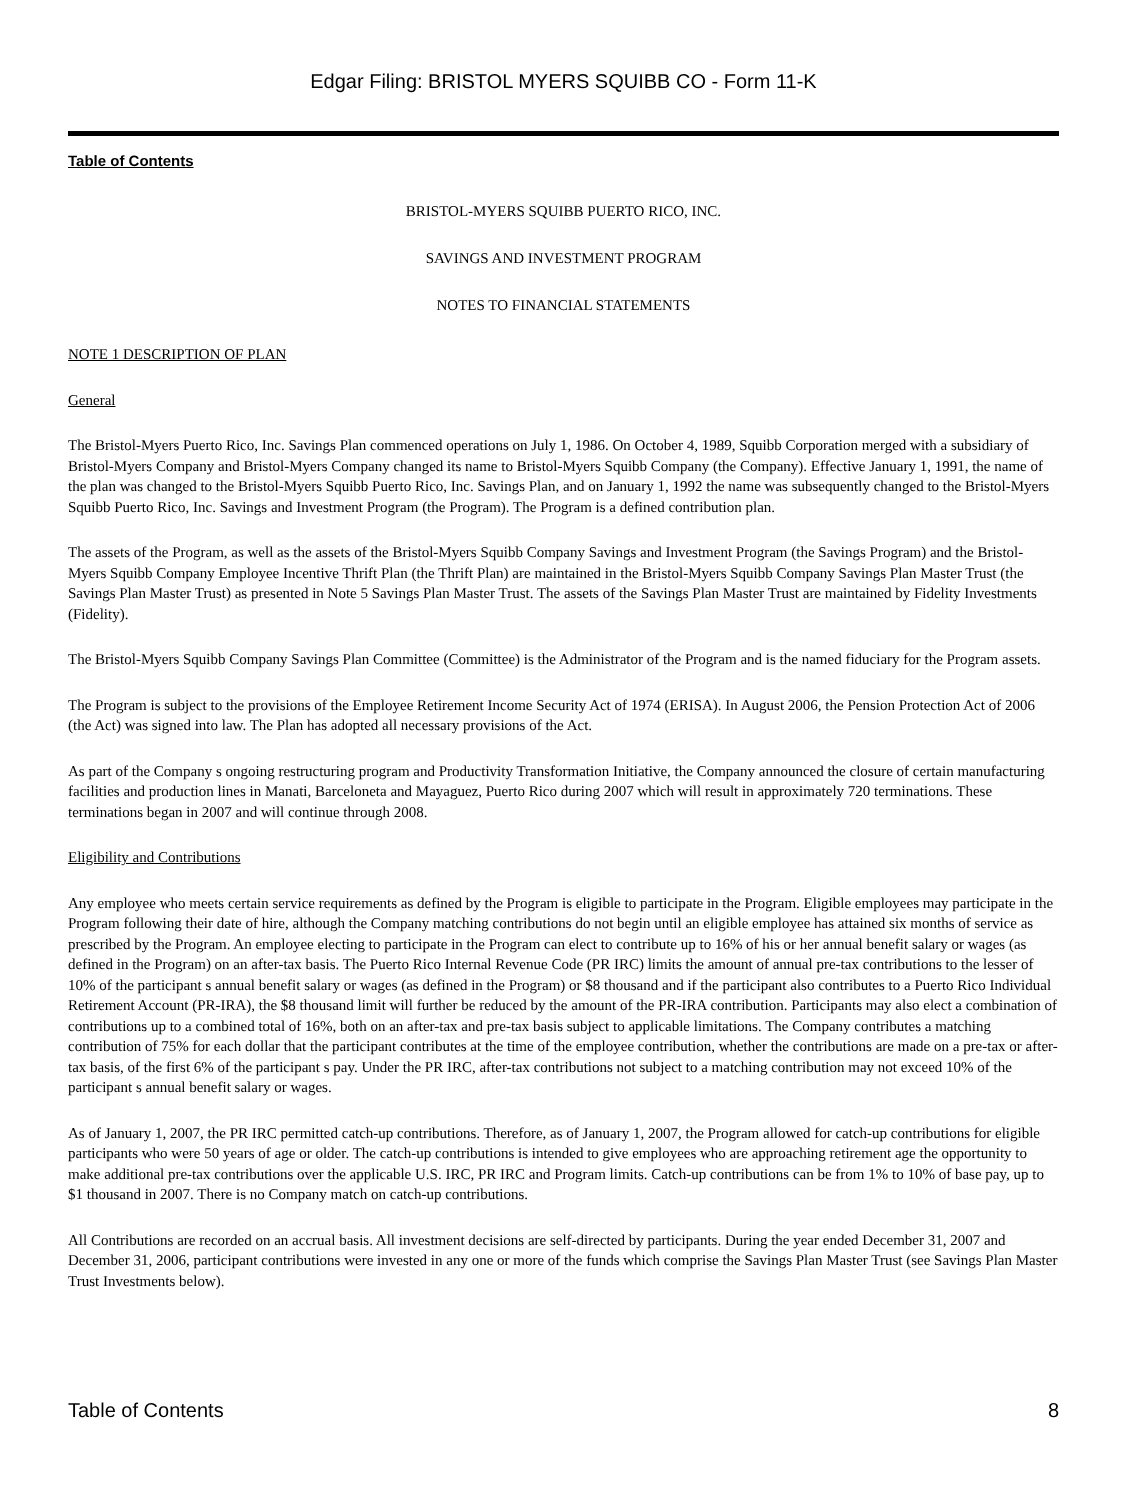Edgar Filing: BRISTOL MYERS SQUIBB CO - Form 11-K
Table of Contents
BRISTOL-MYERS SQUIBB PUERTO RICO, INC.
SAVINGS AND INVESTMENT PROGRAM
NOTES TO FINANCIAL STATEMENTS
NOTE 1 DESCRIPTION OF PLAN
General
The Bristol-Myers Puerto Rico, Inc. Savings Plan commenced operations on July 1, 1986. On October 4, 1989, Squibb Corporation merged with a subsidiary of Bristol-Myers Company and Bristol-Myers Company changed its name to Bristol-Myers Squibb Company (the Company). Effective January 1, 1991, the name of the plan was changed to the Bristol-Myers Squibb Puerto Rico, Inc. Savings Plan, and on January 1, 1992 the name was subsequently changed to the Bristol-Myers Squibb Puerto Rico, Inc. Savings and Investment Program (the Program). The Program is a defined contribution plan.
The assets of the Program, as well as the assets of the Bristol-Myers Squibb Company Savings and Investment Program (the Savings Program) and the Bristol-Myers Squibb Company Employee Incentive Thrift Plan (the Thrift Plan) are maintained in the Bristol-Myers Squibb Company Savings Plan Master Trust (the Savings Plan Master Trust) as presented in Note 5 Savings Plan Master Trust. The assets of the Savings Plan Master Trust are maintained by Fidelity Investments (Fidelity).
The Bristol-Myers Squibb Company Savings Plan Committee (Committee) is the Administrator of the Program and is the named fiduciary for the Program assets.
The Program is subject to the provisions of the Employee Retirement Income Security Act of 1974 (ERISA). In August 2006, the Pension Protection Act of 2006 (the Act) was signed into law. The Plan has adopted all necessary provisions of the Act.
As part of the Company s ongoing restructuring program and Productivity Transformation Initiative, the Company announced the closure of certain manufacturing facilities and production lines in Manati, Barceloneta and Mayaguez, Puerto Rico during 2007 which will result in approximately 720 terminations. These terminations began in 2007 and will continue through 2008.
Eligibility and Contributions
Any employee who meets certain service requirements as defined by the Program is eligible to participate in the Program. Eligible employees may participate in the Program following their date of hire, although the Company matching contributions do not begin until an eligible employee has attained six months of service as prescribed by the Program. An employee electing to participate in the Program can elect to contribute up to 16% of his or her annual benefit salary or wages (as defined in the Program) on an after-tax basis. The Puerto Rico Internal Revenue Code (PR IRC) limits the amount of annual pre-tax contributions to the lesser of 10% of the participant s annual benefit salary or wages (as defined in the Program) or $8 thousand and if the participant also contributes to a Puerto Rico Individual Retirement Account (PR-IRA), the $8 thousand limit will further be reduced by the amount of the PR-IRA contribution. Participants may also elect a combination of contributions up to a combined total of 16%, both on an after-tax and pre-tax basis subject to applicable limitations. The Company contributes a matching contribution of 75% for each dollar that the participant contributes at the time of the employee contribution, whether the contributions are made on a pre-tax or after-tax basis, of the first 6% of the participant s pay. Under the PR IRC, after-tax contributions not subject to a matching contribution may not exceed 10% of the participant s annual benefit salary or wages.
As of January 1, 2007, the PR IRC permitted catch-up contributions. Therefore, as of January 1, 2007, the Program allowed for catch-up contributions for eligible participants who were 50 years of age or older. The catch-up contributions is intended to give employees who are approaching retirement age the opportunity to make additional pre-tax contributions over the applicable U.S. IRC, PR IRC and Program limits. Catch-up contributions can be from 1% to 10% of base pay, up to $1 thousand in 2007. There is no Company match on catch-up contributions.
All Contributions are recorded on an accrual basis. All investment decisions are self-directed by participants. During the year ended December 31, 2007 and December 31, 2006, participant contributions were invested in any one or more of the funds which comprise the Savings Plan Master Trust (see Savings Plan Master Trust Investments below).
Table of Contents 8